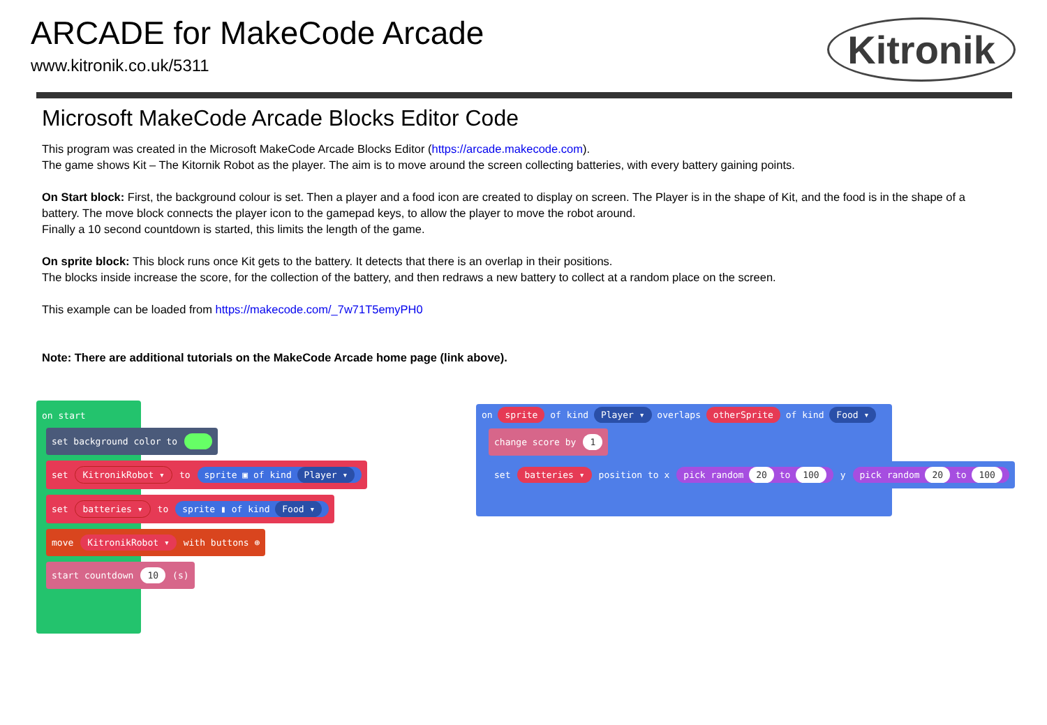ARCADE for MakeCode Arcade
www.kitronik.co.uk/5311
Kitronik
Microsoft MakeCode Arcade Blocks Editor Code
This program was created in the Microsoft MakeCode Arcade Blocks Editor (https://arcade.makecode.com).
The game shows Kit – The Kitornik Robot as the player. The aim is to move around the screen collecting batteries, with every battery gaining points.
On Start block: First, the background colour is set. Then a player and a food icon are created to display on screen. The Player is in the shape of Kit, and the food is in the shape of a battery. The move block connects the player icon to the gamepad keys, to allow the player to move the robot around.
Finally a 10 second countdown is started, this limits the length of the game.
On sprite block: This block runs once Kit gets to the battery. It detects that there is an overlap in their positions.
The blocks inside increase the score, for the collection of the battery, and then redraws a new battery to collect at a random place on the screen.
This example can be loaded from https://makecode.com/_7w71T5emyPH0
Note: There are additional tutorials on the MakeCode Arcade home page (link above).
on start
set background color to
set KitronikRobot ▾ to sprite ▣ of kind Player ▾
set batteries ▾ to sprite ▮ of kind Food ▾
move KitronikRobot ▾ with buttons ⊕
start countdown 10 (s)
on sprite of kind Player ▾ overlaps otherSprite of kind Food ▾
change score by 1
set batteries ▾ position to x pick random 20 to 100 y pick random 20 to 100